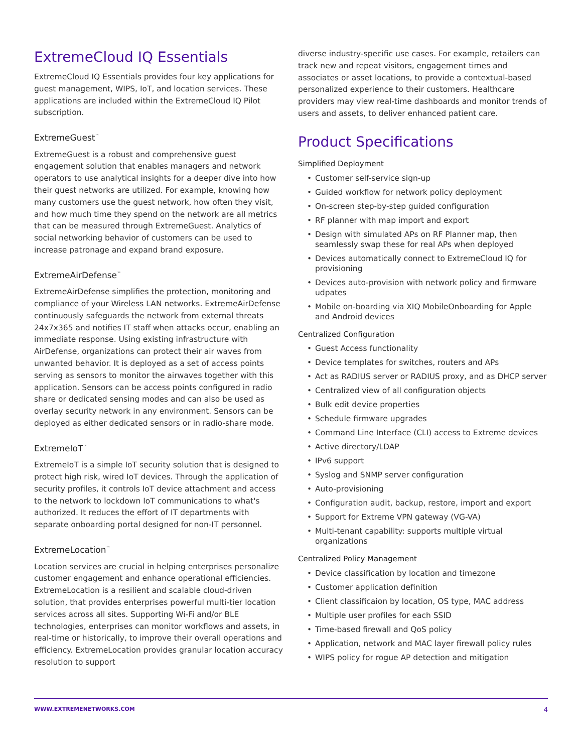ExtremeCloud IQ Essentials
ExtremeCloud IQ Essentials provides four key applications for guest management, WIPS, IoT, and location services. These applications are included within the ExtremeCloud IQ Pilot subscription.
ExtremeGuest<sup>™</sup>
ExtremeGuest is a robust and comprehensive guest engagement solution that enables managers and network operators to use analytical insights for a deeper dive into how their guest networks are utilized. For example, knowing how many customers use the guest network, how often they visit, and how much time they spend on the network are all metrics that can be measured through ExtremeGuest. Analytics of social networking behavior of customers can be used to increase patronage and expand brand exposure.
ExtremeAirDefense<sup>™</sup>
ExtremeAirDefense simplifies the protection, monitoring and compliance of your Wireless LAN networks. ExtremeAirDefense continuously safeguards the network from external threats 24x7x365 and notifies IT staff when attacks occur, enabling an immediate response. Using existing infrastructure with AirDefense, organizations can protect their air waves from unwanted behavior. It is deployed as a set of access points serving as sensors to monitor the airwaves together with this application. Sensors can be access points configured in radio share or dedicated sensing modes and can also be used as overlay security network in any environment. Sensors can be deployed as either dedicated sensors or in radio-share mode.
ExtremeIoT<sup>™</sup>
ExtremeIoT is a simple IoT security solution that is designed to protect high risk, wired IoT devices. Through the application of security profiles, it controls IoT device attachment and access to the network to lockdown IoT communications to what's authorized. It reduces the effort of IT departments with separate onboarding portal designed for non-IT personnel.
ExtremeLocation<sup>™</sup>
Location services are crucial in helping enterprises personalize customer engagement and enhance operational efficiencies. ExtremeLocation is a resilient and scalable cloud-driven solution, that provides enterprises powerful multi-tier location services across all sites. Supporting Wi-Fi and/or BLE technologies, enterprises can monitor workflows and assets, in real-time or historically, to improve their overall operations and efficiency. ExtremeLocation provides granular location accuracy resolution to support
diverse industry-specific use cases. For example, retailers can track new and repeat visitors, engagement times and associates or asset locations, to provide a contextual-based personalized experience to their customers. Healthcare providers may view real-time dashboards and monitor trends of users and assets, to deliver enhanced patient care.
Product Specifications
Simplified Deployment
• Customer self-service sign-up
• Guided workflow for network policy deployment
• On-screen step-by-step guided configuration
• RF planner with map import and export
• Design with simulated APs on RF Planner map, then seamlessly swap these for real APs when deployed
• Devices automatically connect to ExtremeCloud IQ for provisioning
• Devices auto-provision with network policy and firmware udpates
• Mobile on-boarding via XIQ MobileOnboarding for Apple and Android devices
Centralized Configuration
• Guest Access functionality
• Device templates for switches, routers and APs
• Act as RADIUS server or RADIUS proxy, and as DHCP server
• Centralized view of all configuration objects
• Bulk edit device properties
• Schedule firmware upgrades
• Command Line Interface (CLI) access to Extreme devices
• Active directory/LDAP
• IPv6 support
• Syslog and SNMP server configuration
• Auto-provisioning
• Configuration audit, backup, restore, import and export
• Support for Extreme VPN gateway (VG-VA)
• Multi-tenant capability: supports multiple virtual organizations
Centralized Policy Management
• Device classification by location and timezone
• Customer application definition
• Client classificaion by location, OS type, MAC address
• Multiple user profiles for each SSID
• Time-based firewall and QoS policy
• Application, network and MAC layer firewall policy rules
• WIPS policy for rogue AP detection and mitigation
WWW.EXTREMENETWORKS.COM 4